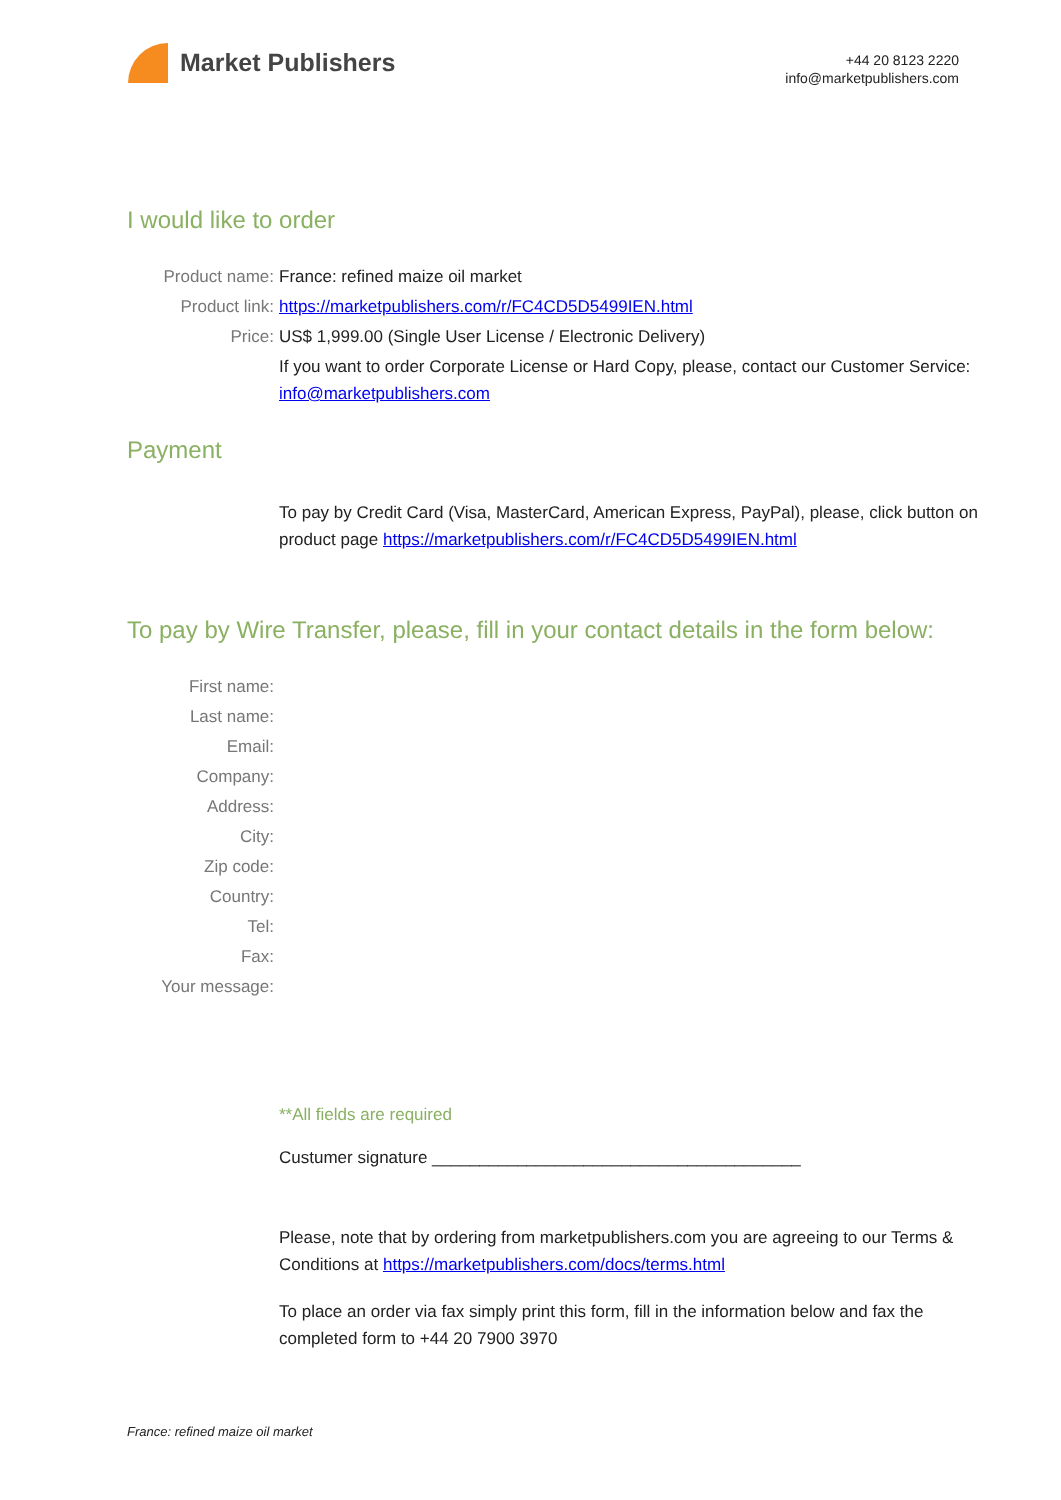Market Publishers
+44 20 8123 2220
info@marketpublishers.com
I would like to order
Product name: France: refined maize oil market
Product link: https://marketpublishers.com/r/FC4CD5D5499IEN.html
Price: US$ 1,999.00 (Single User License / Electronic Delivery)
If you want to order Corporate License or Hard Copy, please, contact our Customer Service:
info@marketpublishers.com
Payment
To pay by Credit Card (Visa, MasterCard, American Express, PayPal), please, click button on product page https://marketpublishers.com/r/FC4CD5D5499IEN.html
To pay by Wire Transfer, please, fill in your contact details in the form below:
First name:
Last name:
Email:
Company:
Address:
City:
Zip code:
Country:
Tel:
Fax:
Your message:
**All fields are required
Custumer signature _______________________________________
Please, note that by ordering from marketpublishers.com you are agreeing to our Terms & Conditions at https://marketpublishers.com/docs/terms.html
To place an order via fax simply print this form, fill in the information below and fax the completed form to +44 20 7900 3970
France: refined maize oil market